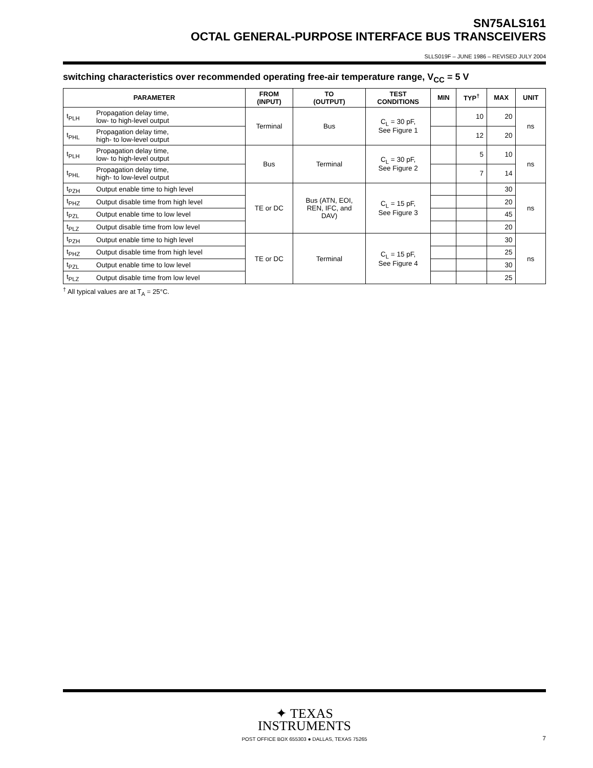SN75ALS161
OCTAL GENERAL-PURPOSE INTERFACE BUS TRANSCEIVERS
SLLS019F – JUNE 1986 – REVISED JULY 2004
switching characteristics over recommended operating free-air temperature range, V<sub>CC</sub> = 5 V
| PARAMETER | | FROM (INPUT) | TO (OUTPUT) | TEST CONDITIONS | MIN | TYP<sup>†</sup> | MAX | UNIT |
| --- | --- | --- | --- | --- | --- | --- | --- | --- |
| t<sub>PLH</sub> | Propagation delay time, low- to high-level output | Terminal | Bus | C<sub>L</sub> = 30 pF, See Figure 1 | | 10 | 20 | ns |
| t<sub>PHL</sub> | Propagation delay time, high- to low-level output | | | | | 12 | 20 | |
| t<sub>PLH</sub> | Propagation delay time, low- to high-level output | Bus | Terminal | C<sub>L</sub> = 30 pF, See Figure 2 | | 5 | 10 | ns |
| t<sub>PHL</sub> | Propagation delay time, high- to low-level output | | | | | 7 | 14 | |
| t<sub>PZH</sub> | Output enable time to high level | TE or DC | Bus (ATN, EOI, REN, IFC, and DAV) | C<sub>L</sub> = 15 pF, See Figure 3 | | | 30 | ns |
| t<sub>PHZ</sub> | Output disable time from high level | | | | | | 20 | |
| t<sub>PZL</sub> | Output enable time to low level | | | | | | 45 | |
| t<sub>PLZ</sub> | Output disable time from low level | | | | | | 20 | |
| t<sub>PZH</sub> | Output enable time to high level | TE or DC | Terminal | C<sub>L</sub> = 15 pF, See Figure 4 | | | 30 | ns |
| t<sub>PHZ</sub> | Output disable time from high level | | | | | | 25 | |
| t<sub>PZL</sub> | Output enable time to low level | | | | | | 30 | |
| t<sub>PLZ</sub> | Output disable time from low level | | | | | | 25 | |
<sup>†</sup> All typical values are at T<sub>A</sub> = 25°C.
✦ TEXAS
INSTRUMENTS
POST OFFICE BOX 655303 ● DALLAS, TEXAS 75265
7